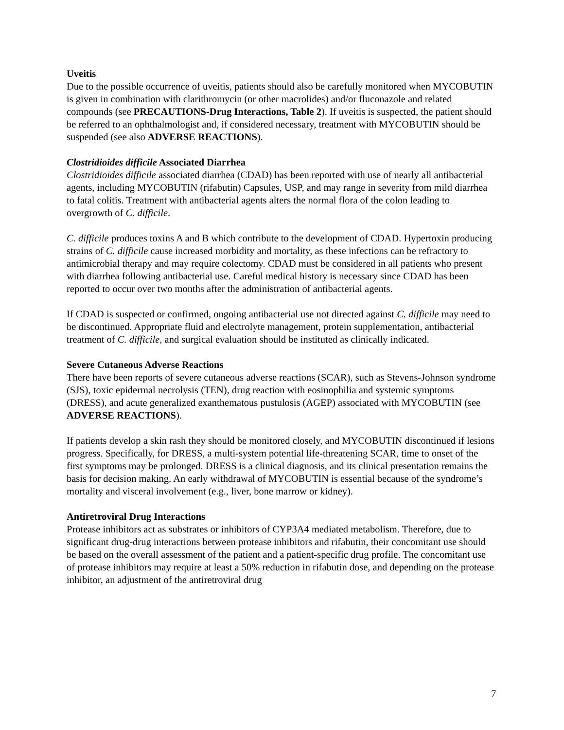Uveitis
Due to the possible occurrence of uveitis, patients should also be carefully monitored when MYCOBUTIN is given in combination with clarithromycin (or other macrolides) and/or fluconazole and related compounds (see PRECAUTIONS-Drug Interactions, Table 2). If uveitis is suspected, the patient should be referred to an ophthalmologist and, if considered necessary, treatment with MYCOBUTIN should be suspended (see also ADVERSE REACTIONS).
Clostridioides difficile Associated Diarrhea
Clostridioides difficile associated diarrhea (CDAD) has been reported with use of nearly all antibacterial agents, including MYCOBUTIN (rifabutin) Capsules, USP, and may range in severity from mild diarrhea to fatal colitis. Treatment with antibacterial agents alters the normal flora of the colon leading to overgrowth of C. difficile.
C. difficile produces toxins A and B which contribute to the development of CDAD. Hypertoxin producing strains of C. difficile cause increased morbidity and mortality, as these infections can be refractory to antimicrobial therapy and may require colectomy. CDAD must be considered in all patients who present with diarrhea following antibacterial use. Careful medical history is necessary since CDAD has been reported to occur over two months after the administration of antibacterial agents.
If CDAD is suspected or confirmed, ongoing antibacterial use not directed against C. difficile may need to be discontinued. Appropriate fluid and electrolyte management, protein supplementation, antibacterial treatment of C. difficile, and surgical evaluation should be instituted as clinically indicated.
Severe Cutaneous Adverse Reactions
There have been reports of severe cutaneous adverse reactions (SCAR), such as Stevens-Johnson syndrome (SJS), toxic epidermal necrolysis (TEN), drug reaction with eosinophilia and systemic symptoms (DRESS), and acute generalized exanthematous pustulosis (AGEP) associated with MYCOBUTIN (see ADVERSE REACTIONS).
If patients develop a skin rash they should be monitored closely, and MYCOBUTIN discontinued if lesions progress. Specifically, for DRESS, a multi-system potential life-threatening SCAR, time to onset of the first symptoms may be prolonged. DRESS is a clinical diagnosis, and its clinical presentation remains the basis for decision making. An early withdrawal of MYCOBUTIN is essential because of the syndrome’s mortality and visceral involvement (e.g., liver, bone marrow or kidney).
Antiretroviral Drug Interactions
Protease inhibitors act as substrates or inhibitors of CYP3A4 mediated metabolism. Therefore, due to significant drug-drug interactions between protease inhibitors and rifabutin, their concomitant use should be based on the overall assessment of the patient and a patient-specific drug profile. The concomitant use of protease inhibitors may require at least a 50% reduction in rifabutin dose, and depending on the protease inhibitor, an adjustment of the antiretroviral drug
7